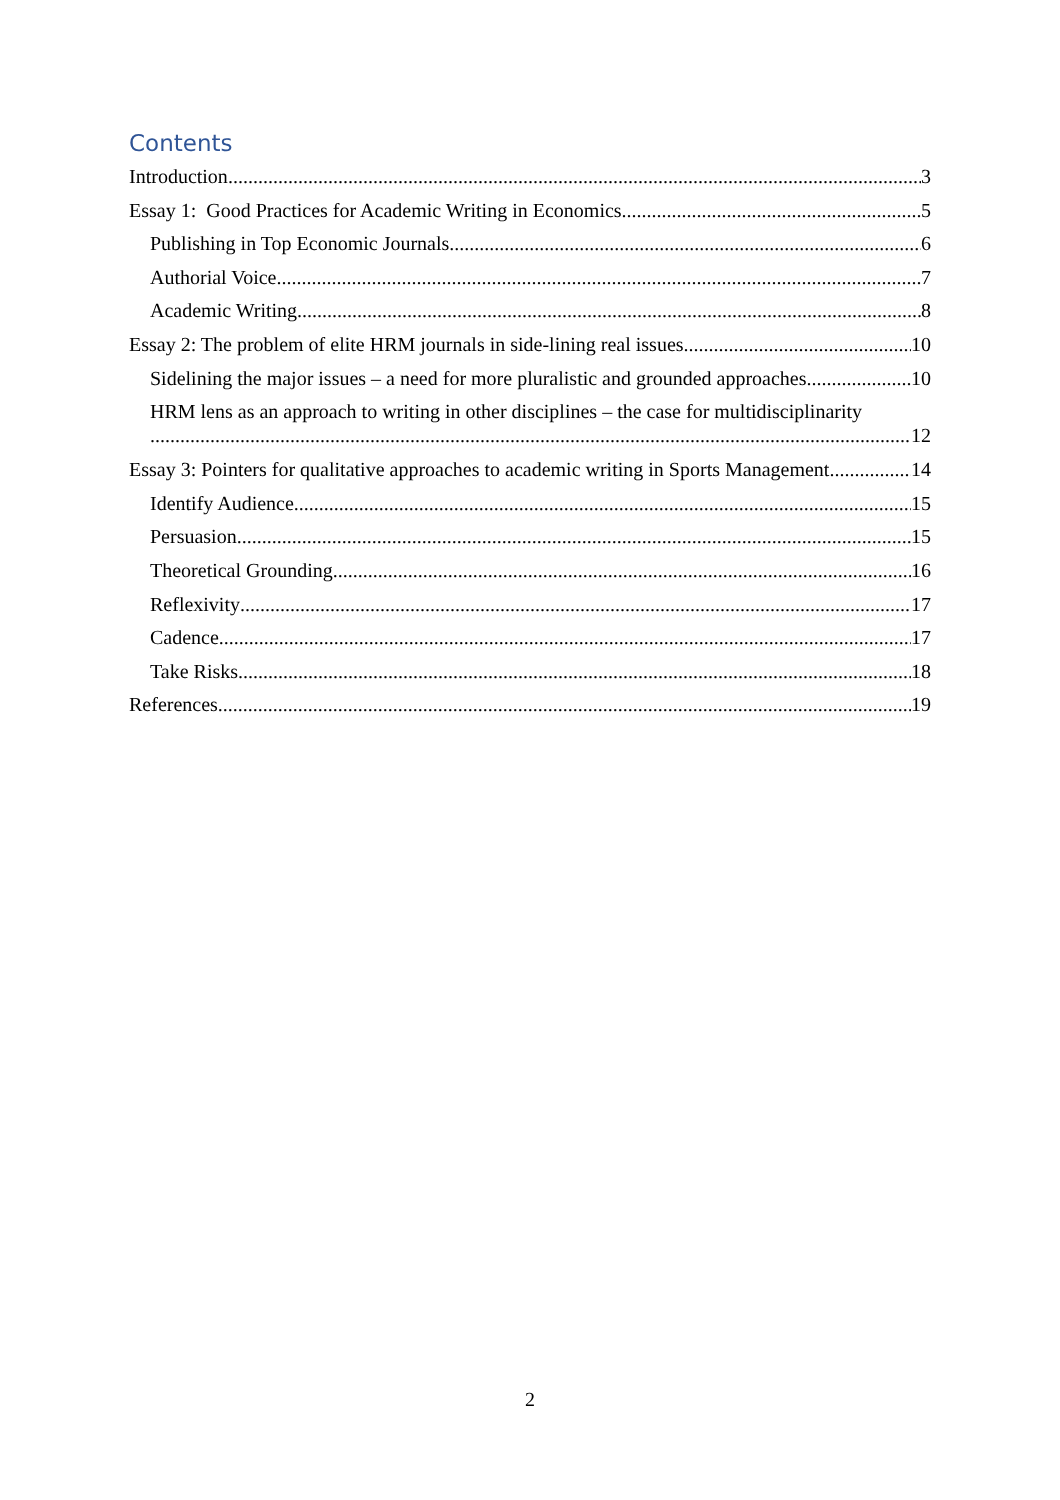Contents
Introduction 3
Essay 1: Good Practices for Academic Writing in Economics 5
Publishing in Top Economic Journals 6
Authorial Voice 7
Academic Writing 8
Essay 2: The problem of elite HRM journals in side-lining real issues 10
Sidelining the major issues – a need for more pluralistic and grounded approaches 10
HRM lens as an approach to writing in other disciplines – the case for multidisciplinarity
12
Essay 3: Pointers for qualitative approaches to academic writing in Sports Management 14
Identify Audience 15
Persuasion 15
Theoretical Grounding 16
Reflexivity 17
Cadence 17
Take Risks 18
References 19
2